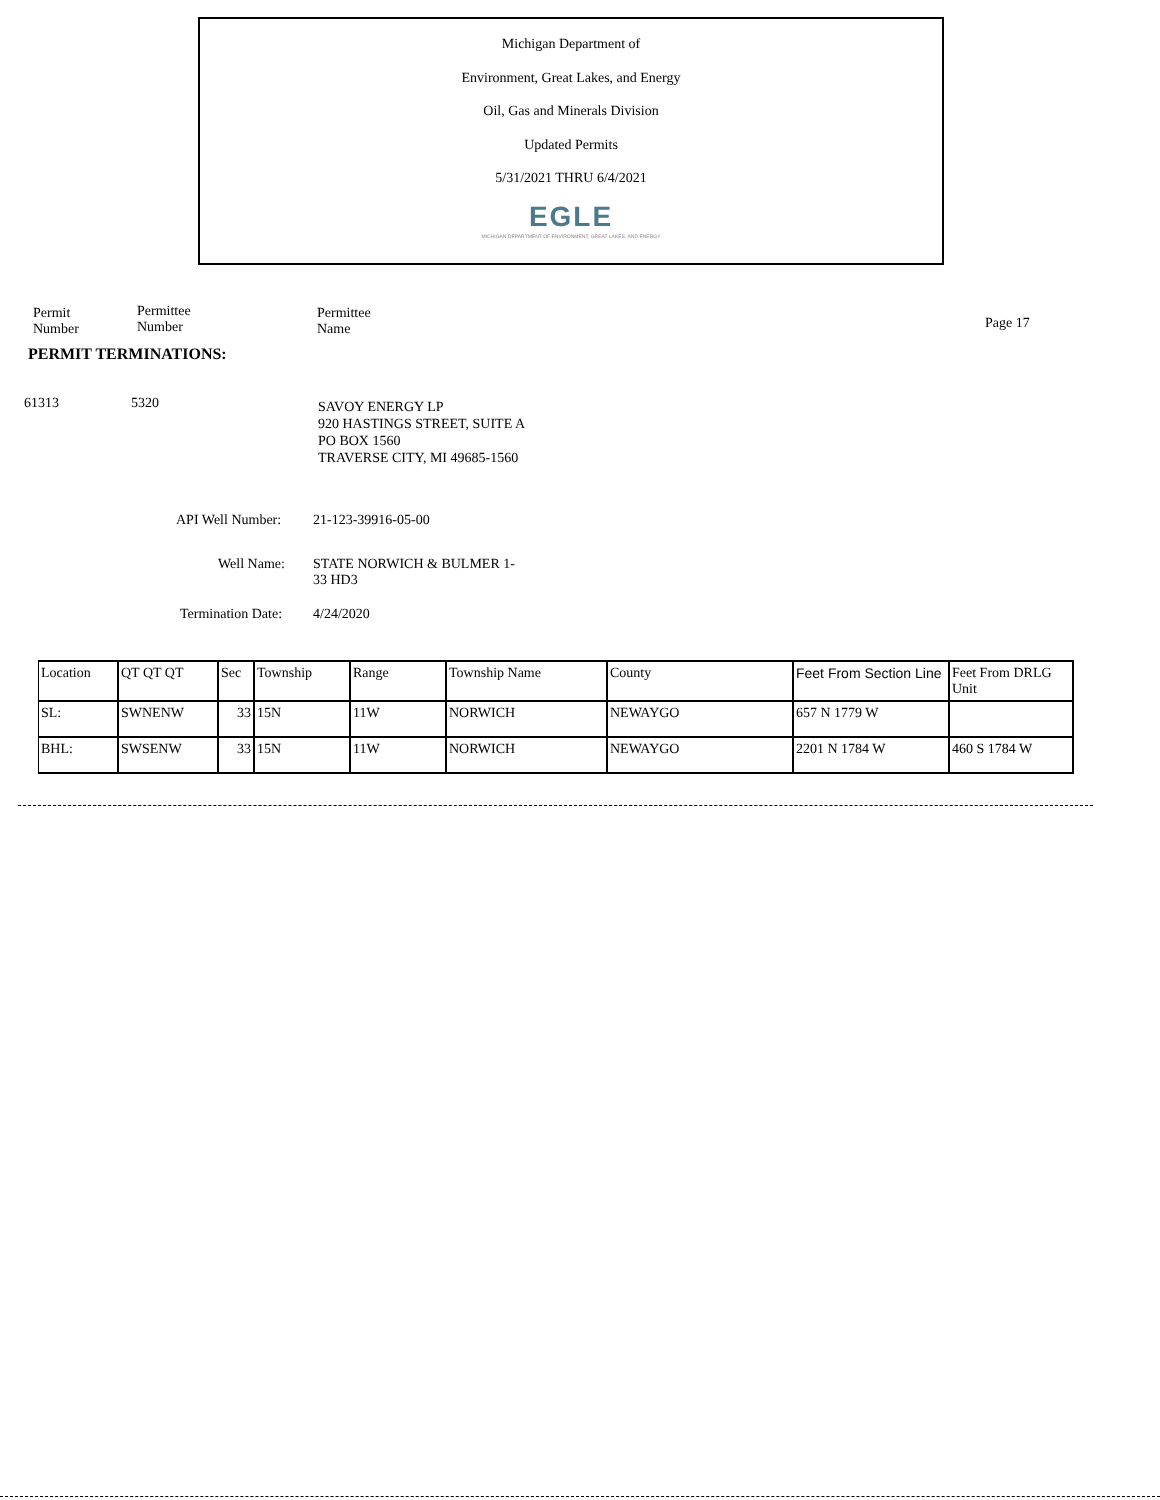Michigan Department of
Environment, Great Lakes, and Energy
Oil, Gas and Minerals Division
Updated Permits
5/31/2021 THRU 6/4/2021
EGLE
MICHIGAN DEPARTMENT OF ENVIRONMENT, GREAT LAKES, AND ENERGY
Permit
Number
Permittee
Number
Permittee
Name
Page 17
PERMIT TERMINATIONS:
61313 5320
SAVOY ENERGY LP
920 HASTINGS STREET, SUITE A
PO BOX 1560
TRAVERSE CITY, MI 49685-1560
API Well Number: 21-123-39916-05-00
Well Name:
STATE NORWICH & BULMER 1-
33 HD3
Termination Date: 4/24/2020
| Location | QT QT QT | Sec | Township | Range | Township Name | County | Feet From Section Line | Feet From DRLG Unit |
| SL: | SWNENW | 33 | 15N | 11W | NORWICH | NEWAYGO | 657 N 1779 W | |
| BHL: | SWSENW | 33 | 15N | 11W | NORWICH | NEWAYGO | 2201 N 1784 W | 460 S 1784 W |